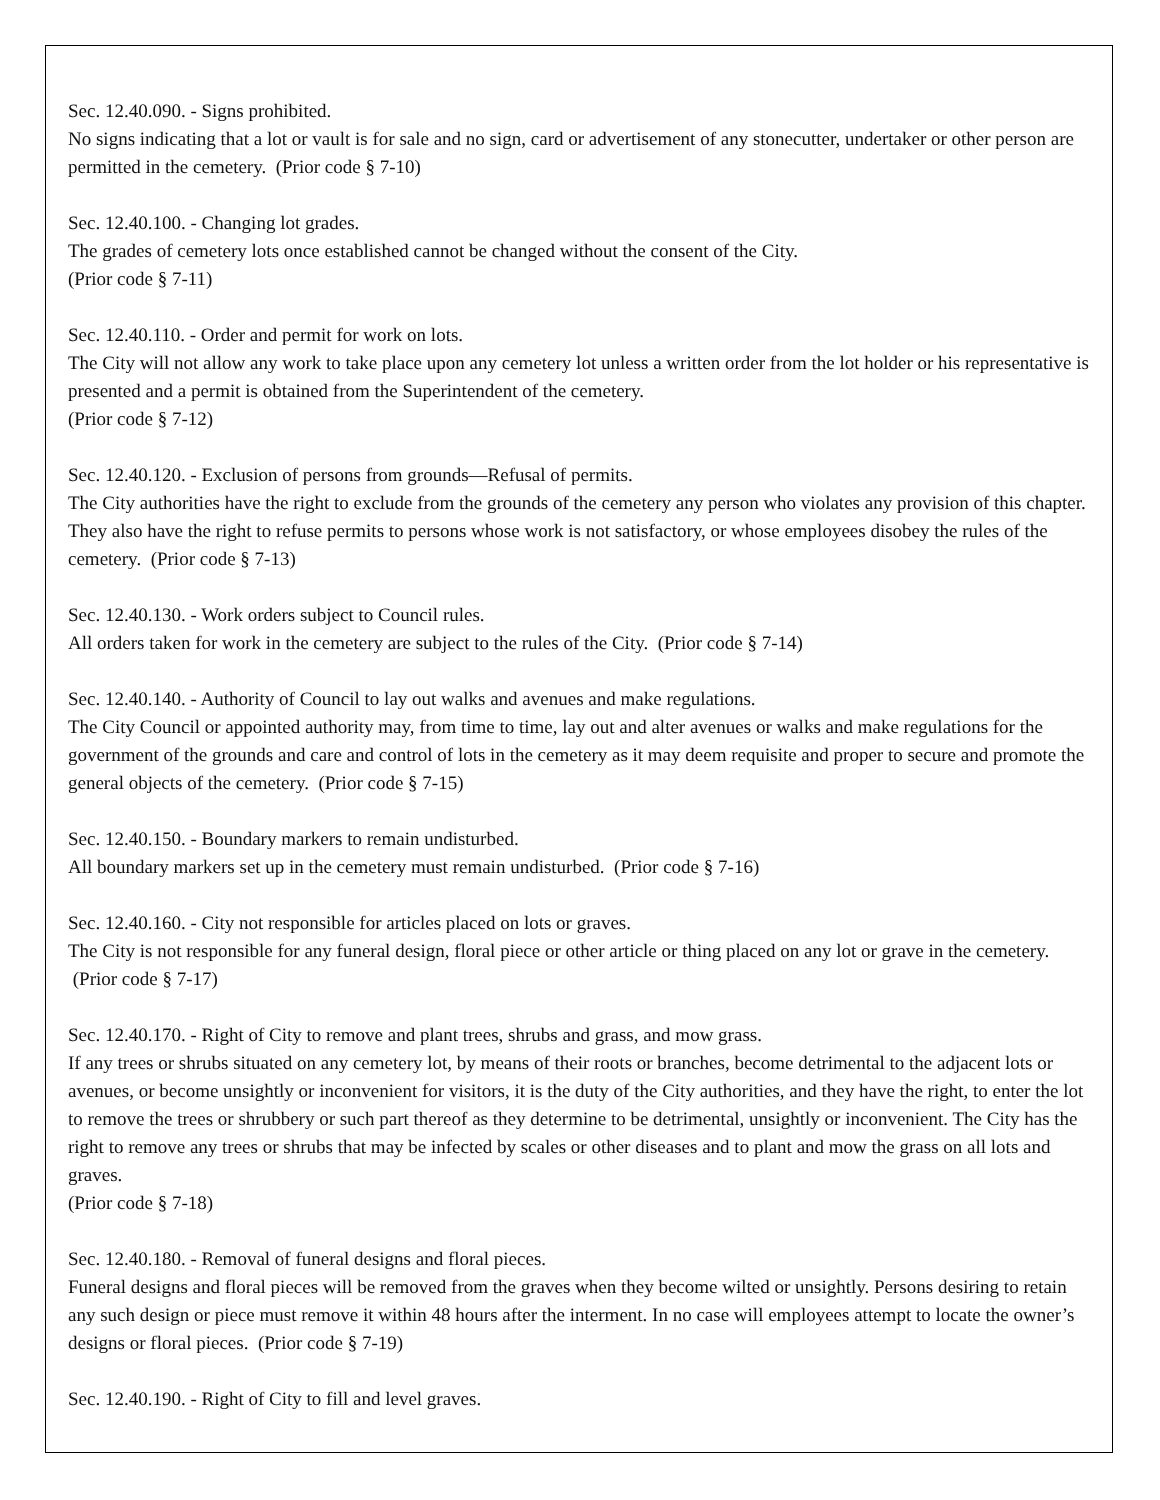Sec. 12.40.090. - Signs prohibited.
No signs indicating that a lot or vault is for sale and no sign, card or advertisement of any stonecutter, undertaker or other person are permitted in the cemetery. (Prior code § 7-10)
Sec. 12.40.100. - Changing lot grades.
The grades of cemetery lots once established cannot be changed without the consent of the City.
(Prior code § 7-11)
Sec. 12.40.110. - Order and permit for work on lots.
The City will not allow any work to take place upon any cemetery lot unless a written order from the lot holder or his representative is presented and a permit is obtained from the Superintendent of the cemetery.
(Prior code § 7-12)
Sec. 12.40.120. - Exclusion of persons from grounds—Refusal of permits.
The City authorities have the right to exclude from the grounds of the cemetery any person who violates any provision of this chapter. They also have the right to refuse permits to persons whose work is not satisfactory, or whose employees disobey the rules of the cemetery. (Prior code § 7-13)
Sec. 12.40.130. - Work orders subject to Council rules.
All orders taken for work in the cemetery are subject to the rules of the City. (Prior code § 7-14)
Sec. 12.40.140. - Authority of Council to lay out walks and avenues and make regulations.
The City Council or appointed authority may, from time to time, lay out and alter avenues or walks and make regulations for the government of the grounds and care and control of lots in the cemetery as it may deem requisite and proper to secure and promote the general objects of the cemetery. (Prior code § 7-15)
Sec. 12.40.150. - Boundary markers to remain undisturbed.
All boundary markers set up in the cemetery must remain undisturbed. (Prior code § 7-16)
Sec. 12.40.160. - City not responsible for articles placed on lots or graves.
The City is not responsible for any funeral design, floral piece or other article or thing placed on any lot or grave in the cemetery. (Prior code § 7-17)
Sec. 12.40.170. - Right of City to remove and plant trees, shrubs and grass, and mow grass.
If any trees or shrubs situated on any cemetery lot, by means of their roots or branches, become detrimental to the adjacent lots or avenues, or become unsightly or inconvenient for visitors, it is the duty of the City authorities, and they have the right, to enter the lot to remove the trees or shrubbery or such part thereof as they determine to be detrimental, unsightly or inconvenient. The City has the right to remove any trees or shrubs that may be infected by scales or other diseases and to plant and mow the grass on all lots and graves.
(Prior code § 7-18)
Sec. 12.40.180. - Removal of funeral designs and floral pieces.
Funeral designs and floral pieces will be removed from the graves when they become wilted or unsightly. Persons desiring to retain any such design or piece must remove it within 48 hours after the interment. In no case will employees attempt to locate the owner’s designs or floral pieces. (Prior code § 7-19)
Sec. 12.40.190. - Right of City to fill and level graves.